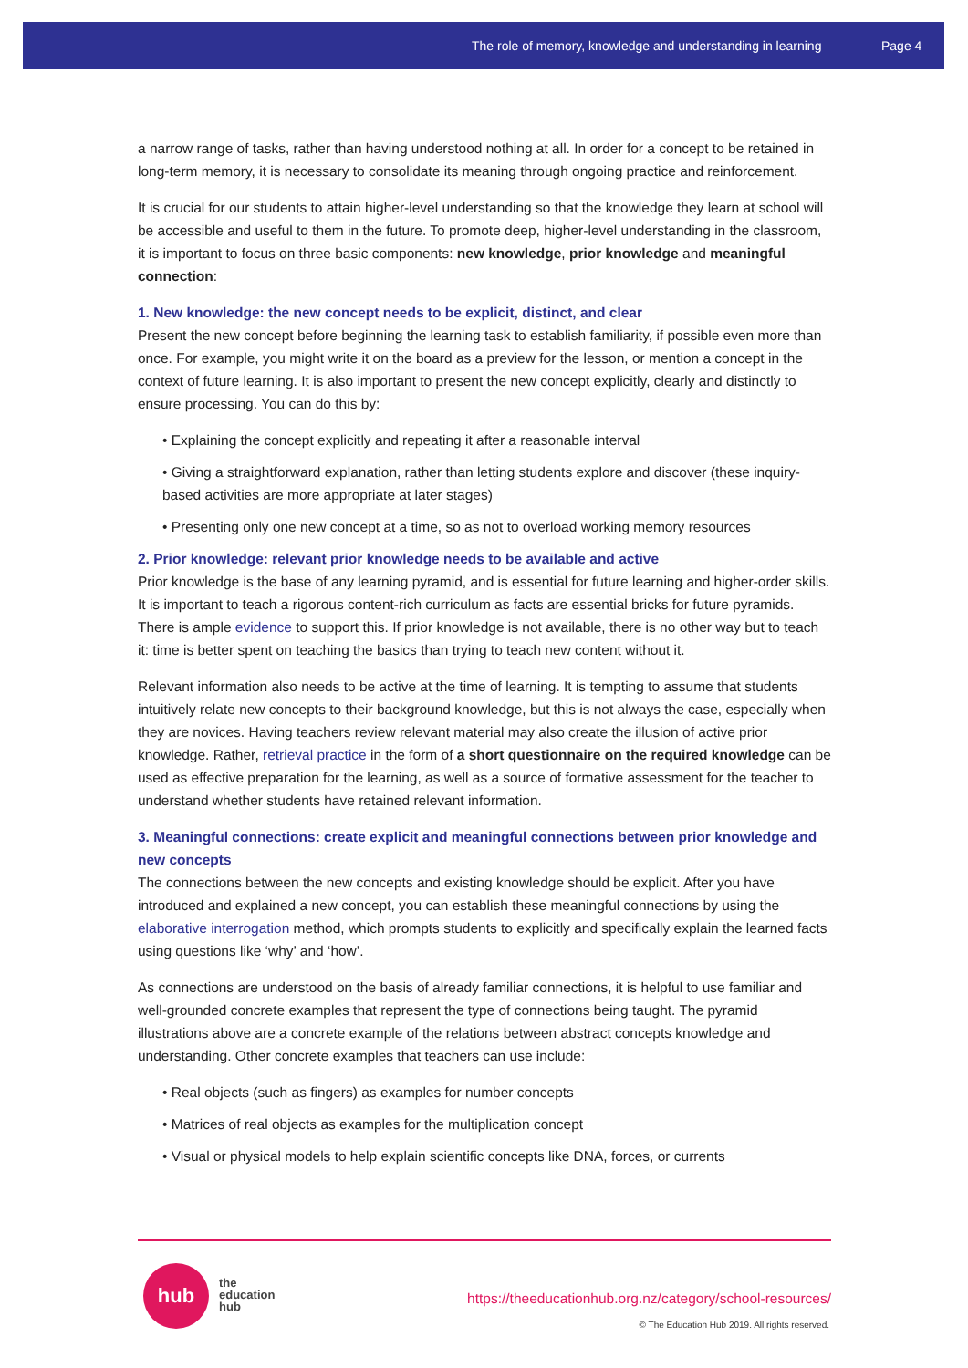The role of memory, knowledge and understanding in learning Page 4
a narrow range of tasks, rather than having understood nothing at all. In order for a concept to be retained in long-term memory, it is necessary to consolidate its meaning through ongoing practice and reinforcement.
It is crucial for our students to attain higher-level understanding so that the knowledge they learn at school will be accessible and useful to them in the future. To promote deep, higher-level understanding in the classroom, it is important to focus on three basic components: new knowledge, prior knowledge and meaningful connection:
1. New knowledge: the new concept needs to be explicit, distinct, and clear
Present the new concept before beginning the learning task to establish familiarity, if possible even more than once. For example, you might write it on the board as a preview for the lesson, or mention a concept in the context of future learning. It is also important to present the new concept explicitly, clearly and distinctly to ensure processing. You can do this by:
• Explaining the concept explicitly and repeating it after a reasonable interval
• Giving a straightforward explanation, rather than letting students explore and discover (these inquiry-based activities are more appropriate at later stages)
• Presenting only one new concept at a time, so as not to overload working memory resources
2. Prior knowledge: relevant prior knowledge needs to be available and active
Prior knowledge is the base of any learning pyramid, and is essential for future learning and higher-order skills. It is important to teach a rigorous content-rich curriculum as facts are essential bricks for future pyramids. There is ample evidence to support this. If prior knowledge is not available, there is no other way but to teach it: time is better spent on teaching the basics than trying to teach new content without it.
Relevant information also needs to be active at the time of learning. It is tempting to assume that students intuitively relate new concepts to their background knowledge, but this is not always the case, especially when they are novices. Having teachers review relevant material may also create the illusion of active prior knowledge. Rather, retrieval practice in the form of a short questionnaire on the required knowledge can be used as effective preparation for the learning, as well as a source of formative assessment for the teacher to understand whether students have retained relevant information.
3. Meaningful connections: create explicit and meaningful connections between prior knowledge and new concepts
The connections between the new concepts and existing knowledge should be explicit. After you have introduced and explained a new concept, you can establish these meaningful connections by using the elaborative interrogation method, which prompts students to explicitly and specifically explain the learned facts using questions like ‘why’ and ‘how’.
As connections are understood on the basis of already familiar connections, it is helpful to use familiar and well-grounded concrete examples that represent the type of connections being taught. The pyramid illustrations above are a concrete example of the relations between abstract concepts knowledge and understanding. Other concrete examples that teachers can use include:
• Real objects (such as fingers) as examples for number concepts
• Matrices of real objects as examples for the multiplication concept
• Visual or physical models to help explain scientific concepts like DNA, forces, or currents
hub
the
education
hub
https://theeducationhub.org.nz/category/school-resources/
© The Education Hub 2019. All rights reserved.